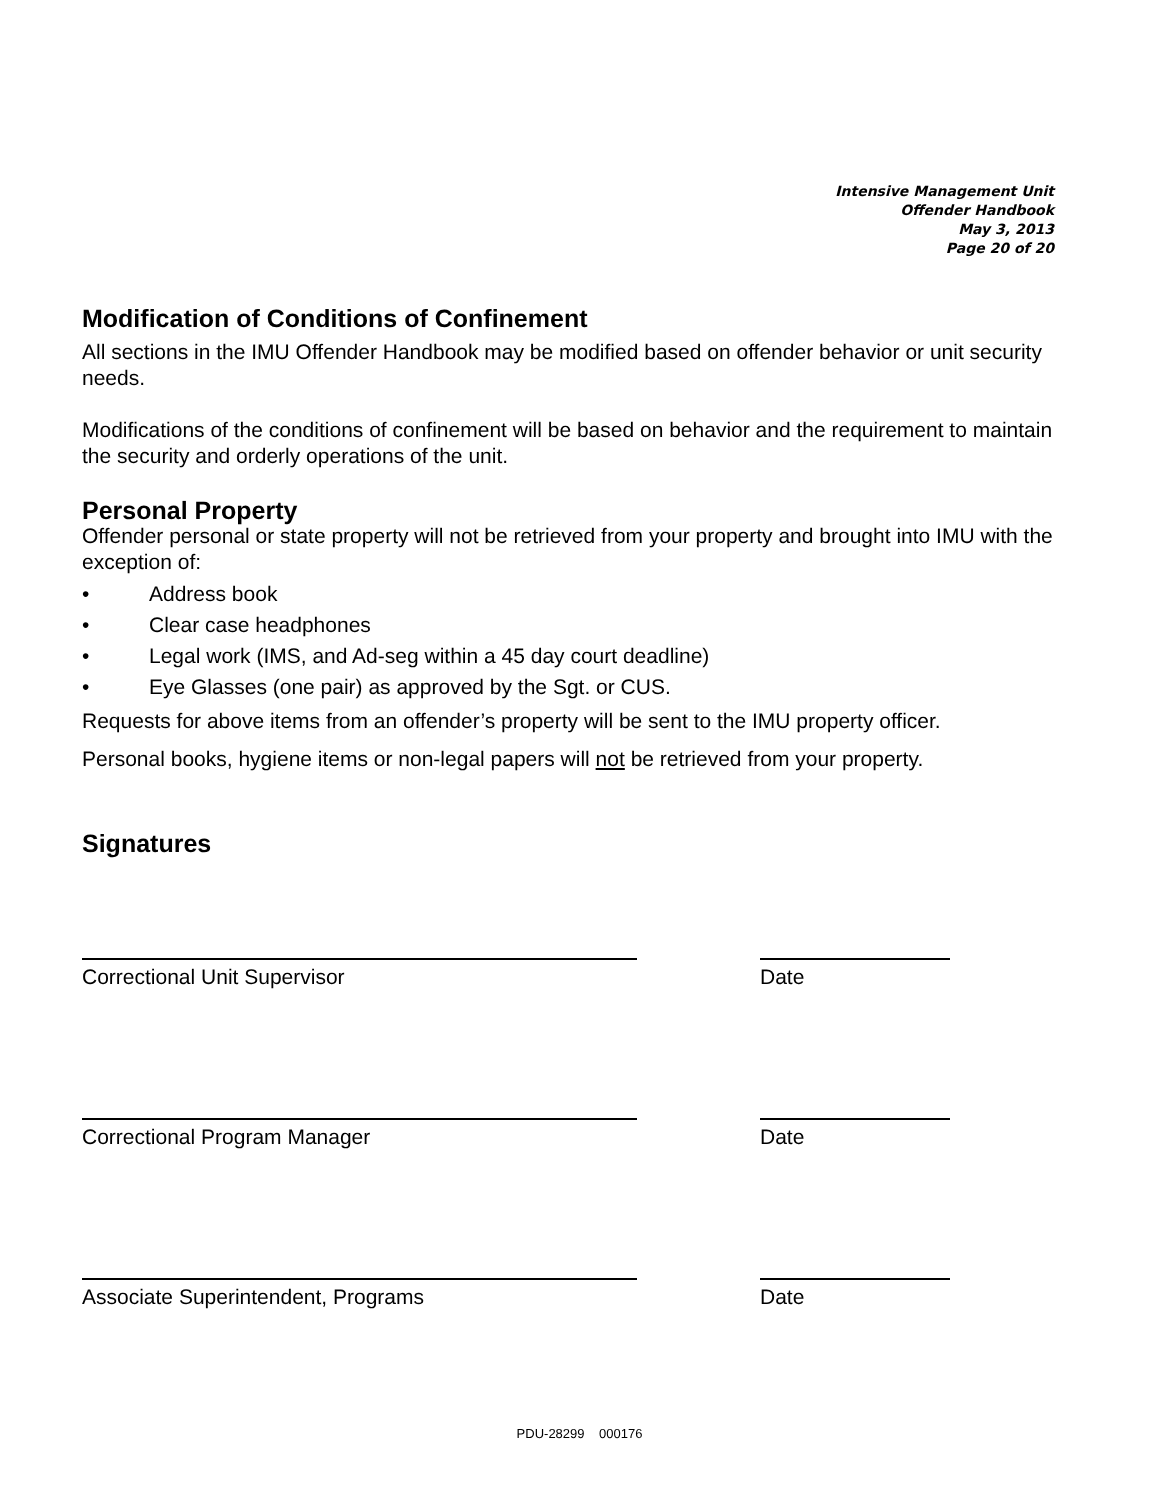Intensive Management Unit
Offender Handbook
May 3, 2013
Page 20 of 20
Modification of Conditions of Confinement
All sections in the IMU Offender Handbook may be modified based on offender behavior or unit security needs.
Modifications of the conditions of confinement will be based on behavior and the requirement to maintain the security and orderly operations of the unit.
Personal Property
Offender personal or state property will not be retrieved from your property and brought into IMU with the exception of:
• Address book
• Clear case headphones
• Legal work (IMS, and Ad-seg within a 45 day court deadline)
• Eye Glasses (one pair) as approved by the Sgt. or CUS.
Requests for above items from an offender’s property will be sent to the IMU property officer.
Personal books, hygiene items or non-legal papers will not be retrieved from your property.
Signatures
Correctional Unit Supervisor Date
Correctional Program Manager Date
Associate Superintendent, Programs Date
PDU-28299 000176